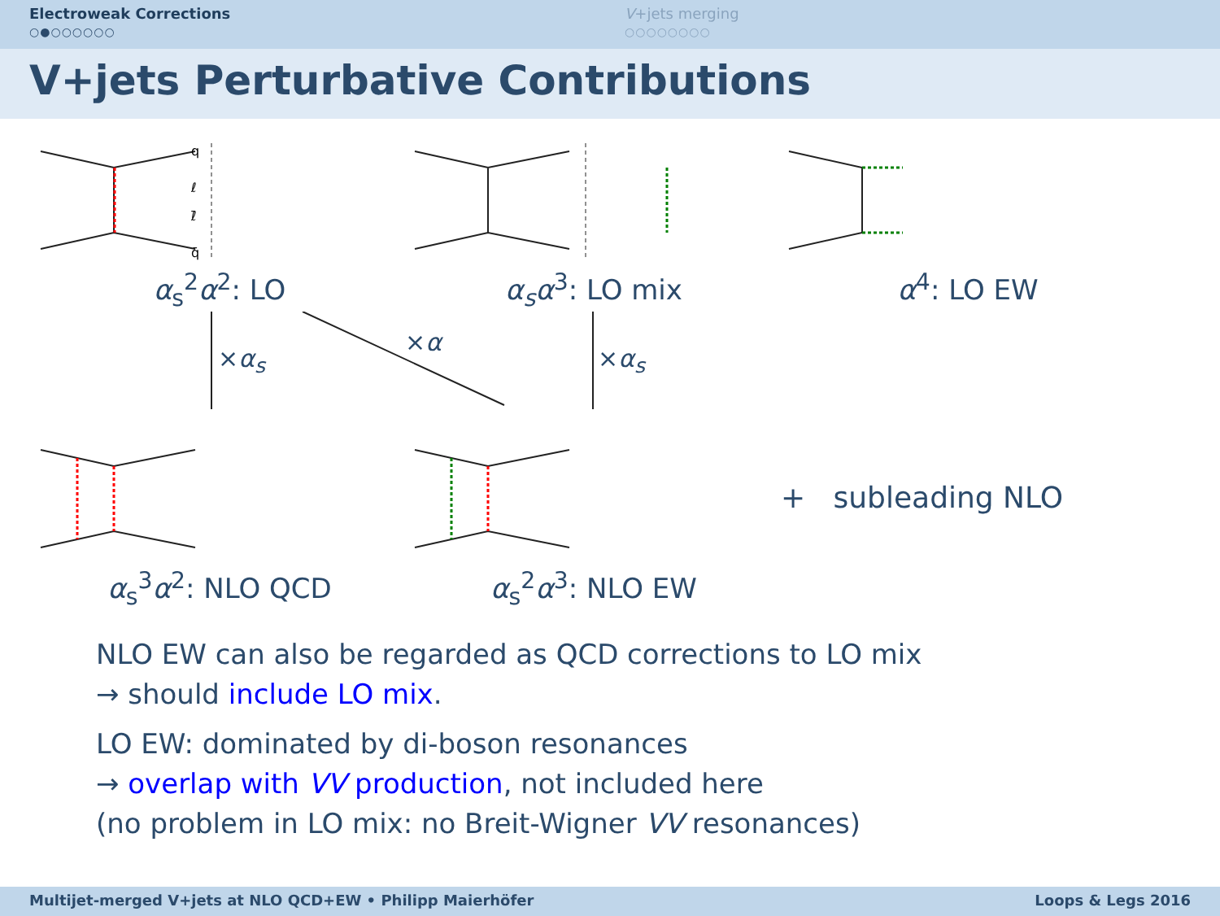Electroweak Corrections
○●○○○○○○
V+jets merging
○○○○○○○○
V+jets Perturbative Contributions
q
q̄
ℓ
ℓ̄
α<sub>s</sub><sup>2</sup>α<sup>2</sup>: LO
α<sub>s</sub>α<sup>3</sup>: LO mix α<sup>4</sup>: LO EW
×α<sub>s</sub>
×α
×α<sub>s</sub>
α<sub>s</sub><sup>3</sup>α<sup>2</sup>: NLO QCD α<sub>s</sub><sup>2</sup>α<sup>3</sup>: NLO EW + subleading NLO
NLO EW can also be regarded as QCD corrections to LO mix
→ should include LO mix.
LO EW: dominated by di-boson resonances
→ overlap with VV production, not included here
(no problem in LO mix: no Breit-Wigner VV resonances)
Multijet-merged V+jets at NLO QCD+EW • Philipp Maierhöfer Loops & Legs 2016